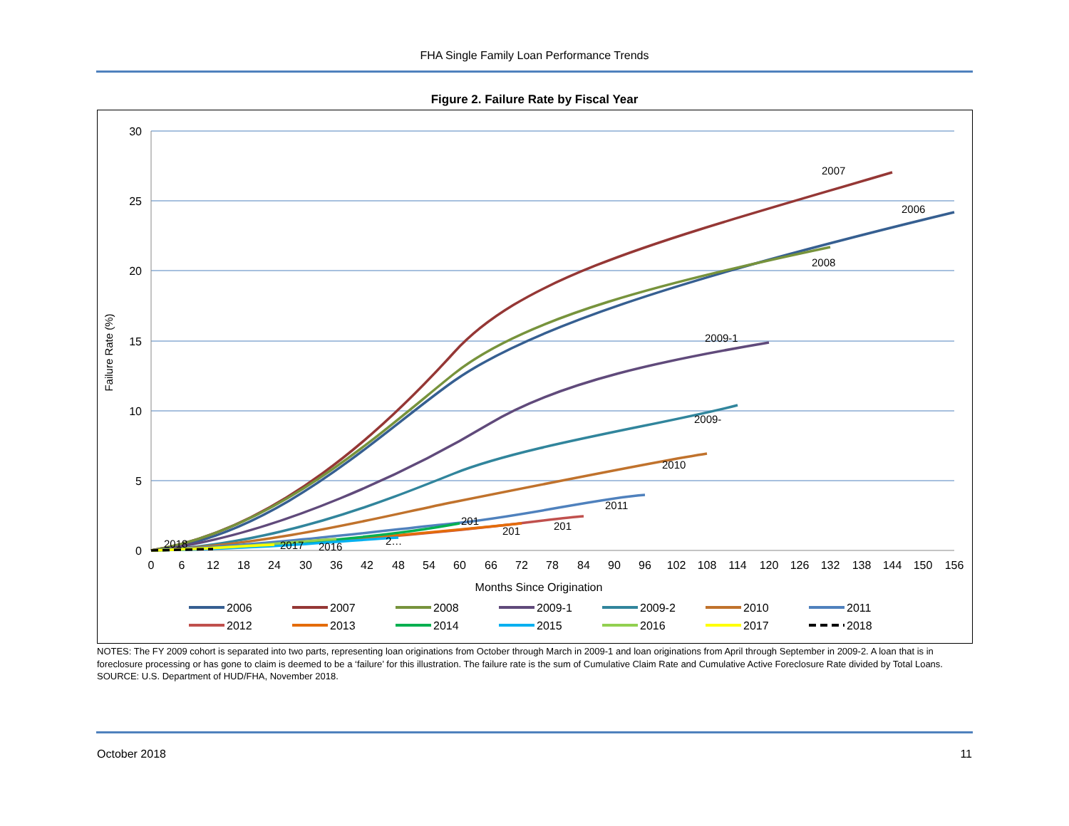FHA Single Family Loan Performance Trends
Figure 2. Failure Rate by Fiscal Year
30
25
20
15
10
5
0
Failure Rate (%)
0
6
12
18
24
30
36
42
48
54
60
66
72
78
84
90
96
102
108
114
120
126
132
138
144
150
156
Months Since Origination
2007
2006
2008
2009-1
2009-
2010
2011
201
201
201
2…
2016
2017
2018
2006
2007
2008
2009-1
2009-2
2010
2011
2012
2013
2014
2015
2016
2017
2018
NOTES: The FY 2009 cohort is separated into two parts, representing loan originations from October through March in 2009-1 and loan originations from April through September in 2009-2. A loan that is in foreclosure processing or has gone to claim is deemed to be a ‘failure’ for this illustration. The failure rate is the sum of Cumulative Claim Rate and Cumulative Active Foreclosure Rate divided by Total Loans.
SOURCE: U.S. Department of HUD/FHA, November 2018.
October 2018 11